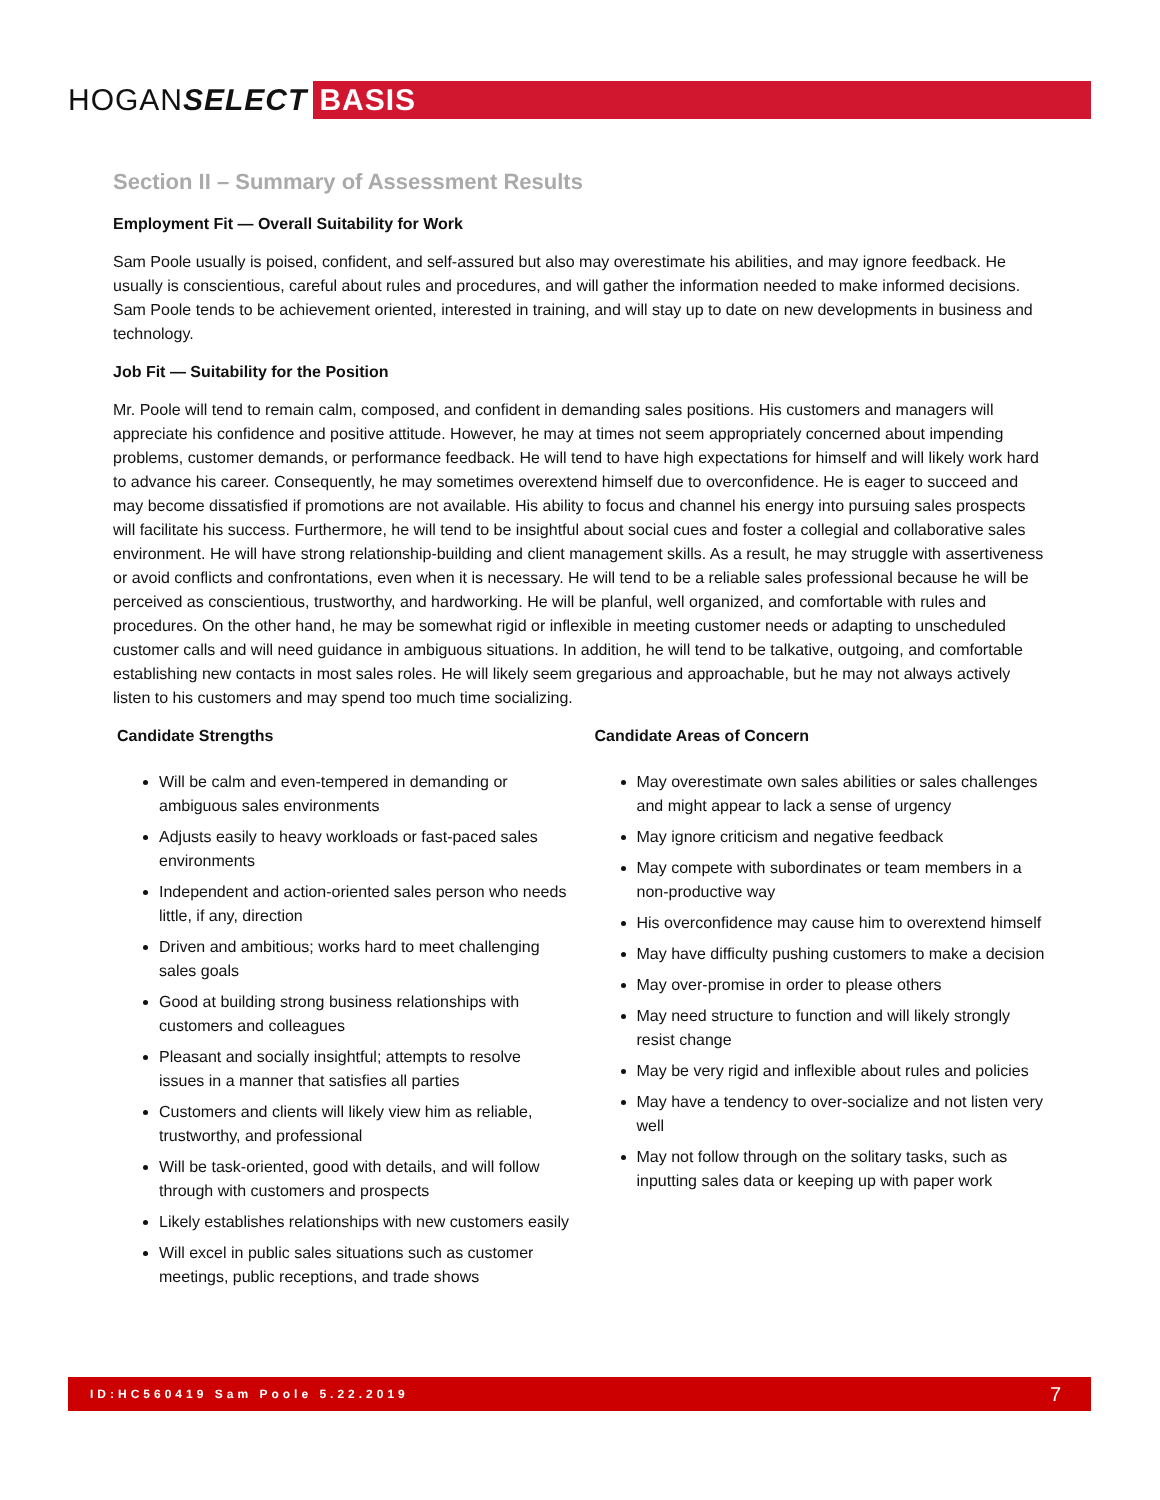HOGANSELECT
BASIS
Section II – Summary of Assessment Results
Employment Fit — Overall Suitability for Work
Sam Poole usually is poised, confident, and self-assured but also may overestimate his abilities, and may ignore feedback. He usually is conscientious, careful about rules and procedures, and will gather the information needed to make informed decisions. Sam Poole tends to be achievement oriented, interested in training, and will stay up to date on new developments in business and technology.
Job Fit — Suitability for the Position
Mr. Poole will tend to remain calm, composed, and confident in demanding sales positions. His customers and managers will appreciate his confidence and positive attitude. However, he may at times not seem appropriately concerned about impending problems, customer demands, or performance feedback. He will tend to have high expectations for himself and will likely work hard to advance his career. Consequently, he may sometimes overextend himself due to overconfidence. He is eager to succeed and may become dissatisfied if promotions are not available. His ability to focus and channel his energy into pursuing sales prospects will facilitate his success. Furthermore, he will tend to be insightful about social cues and foster a collegial and collaborative sales environment. He will have strong relationship-building and client management skills. As a result, he may struggle with assertiveness or avoid conflicts and confrontations, even when it is necessary. He will tend to be a reliable sales professional because he will be perceived as conscientious, trustworthy, and hardworking. He will be planful, well organized, and comfortable with rules and procedures. On the other hand, he may be somewhat rigid or inflexible in meeting customer needs or adapting to unscheduled customer calls and will need guidance in ambiguous situations. In addition, he will tend to be talkative, outgoing, and comfortable establishing new contacts in most sales roles. He will likely seem gregarious and approachable, but he may not always actively listen to his customers and may spend too much time socializing.
Candidate Strengths
Will be calm and even-tempered in demanding or ambiguous sales environments
Adjusts easily to heavy workloads or fast-paced sales environments
Independent and action-oriented sales person who needs little, if any, direction
Driven and ambitious; works hard to meet challenging sales goals
Good at building strong business relationships with customers and colleagues
Pleasant and socially insightful; attempts to resolve issues in a manner that satisfies all parties
Customers and clients will likely view him as reliable, trustworthy, and professional
Will be task-oriented, good with details, and will follow through with customers and prospects
Likely establishes relationships with new customers easily
Will excel in public sales situations such as customer meetings, public receptions, and trade shows
Candidate Areas of Concern
May overestimate own sales abilities or sales challenges and might appear to lack a sense of urgency
May ignore criticism and negative feedback
May compete with subordinates or team members in a non-productive way
His overconfidence may cause him to overextend himself
May have difficulty pushing customers to make a decision
May over-promise in order to please others
May need structure to function and will likely strongly resist change
May be very rigid and inflexible about rules and policies
May have a tendency to over-socialize and not listen very well
May not follow through on the solitary tasks, such as inputting sales data or keeping up with paper work
ID:HC560419 Sam Poole 5.22.2019 7